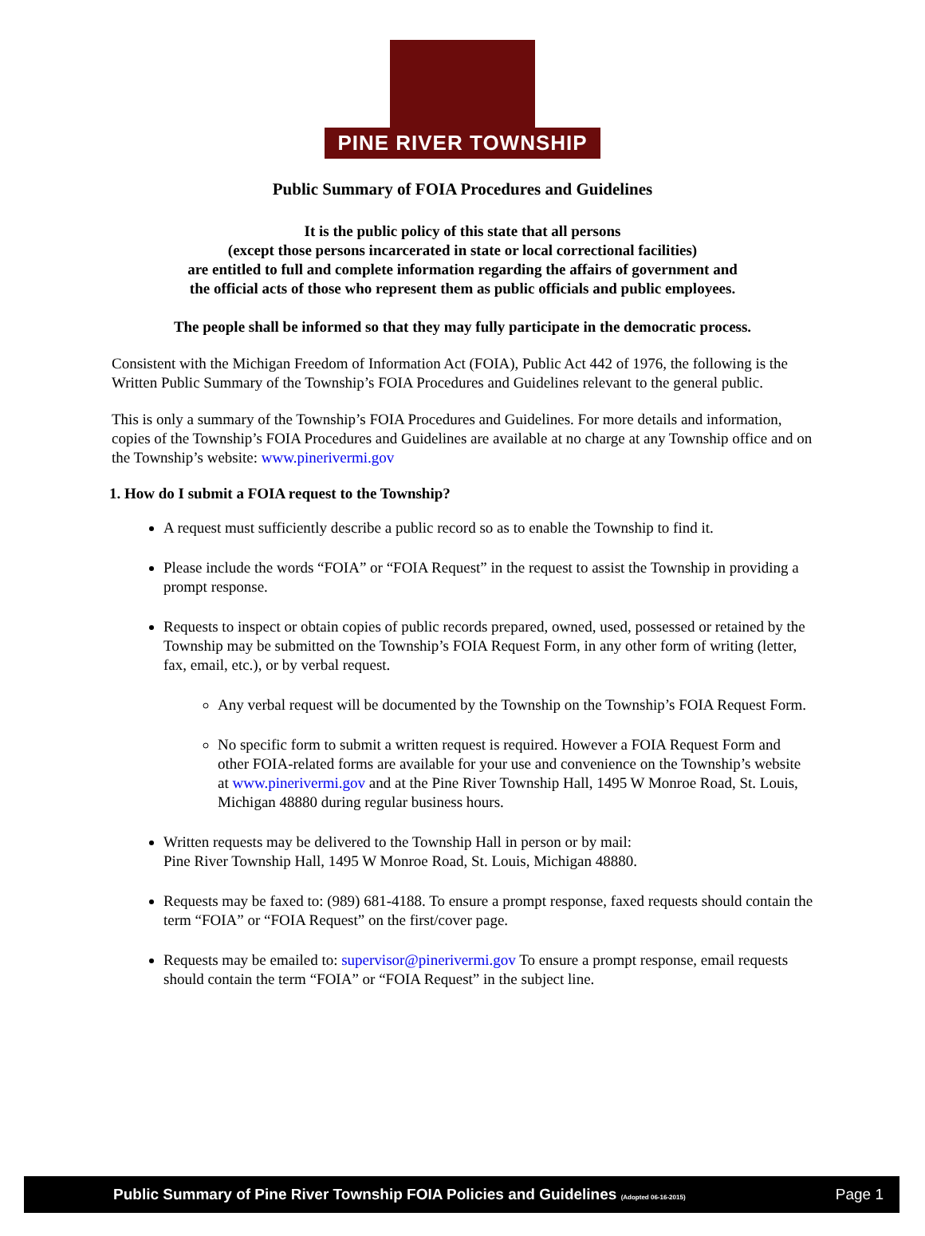PINE RIVER TOWNSHIP
Public Summary of FOIA Procedures and Guidelines
It is the public policy of this state that all persons
(except those persons incarcerated in state or local correctional facilities)
are entitled to full and complete information regarding the affairs of government and
the official acts of those who represent them as public officials and public employees.
The people shall be informed so that they may fully participate in the democratic process.
Consistent with the Michigan Freedom of Information Act (FOIA), Public Act 442 of 1976, the following is the Written Public Summary of the Township’s FOIA Procedures and Guidelines relevant to the general public.
This is only a summary of the Township’s FOIA Procedures and Guidelines. For more details and information, copies of the Township’s FOIA Procedures and Guidelines are available at no charge at any Township office and on the Township’s website: www.pinerivermi.gov
1. How do I submit a FOIA request to the Township?
A request must sufficiently describe a public record so as to enable the Township to find it.
Please include the words “FOIA” or “FOIA Request” in the request to assist the Township in providing a prompt response.
Requests to inspect or obtain copies of public records prepared, owned, used, possessed or retained by the Township may be submitted on the Township’s FOIA Request Form, in any other form of writing (letter, fax, email, etc.), or by verbal request.
Any verbal request will be documented by the Township on the Township’s FOIA Request Form.
No specific form to submit a written request is required. However a FOIA Request Form and other FOIA-related forms are available for your use and convenience on the Township’s website at www.pinerivermi.gov and at the Pine River Township Hall, 1495 W Monroe Road, St. Louis, Michigan 48880 during regular business hours.
Written requests may be delivered to the Township Hall in person or by mail:
Pine River Township Hall, 1495 W Monroe Road, St. Louis, Michigan 48880.
Requests may be faxed to: (989) 681-4188. To ensure a prompt response, faxed requests should contain the term “FOIA” or “FOIA Request” on the first/cover page.
Requests may be emailed to: supervisor@pinerivermi.gov To ensure a prompt response, email requests should contain the term “FOIA” or “FOIA Request” in the subject line.
Public Summary of Pine River Township FOIA Policies and Guidelines (Adopted 06-16-2015) Page 1